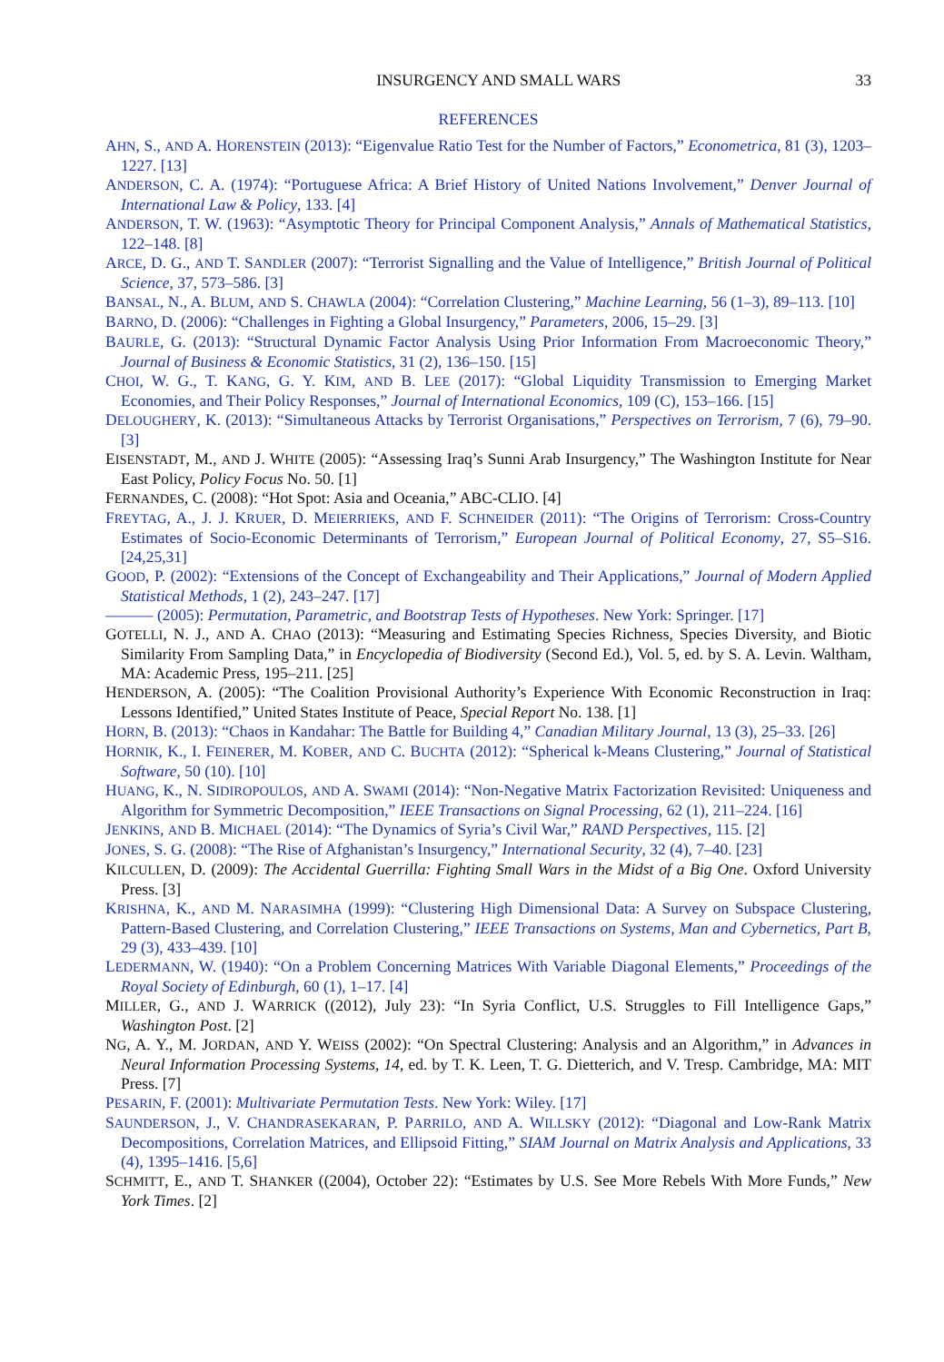INSURGENCY AND SMALL WARS 33
REFERENCES
AHN, S., AND A. HORENSTEIN (2013): “Eigenvalue Ratio Test for the Number of Factors,” Econometrica, 81 (3), 1203–1227. [13]
ANDERSON, C. A. (1974): “Portuguese Africa: A Brief History of United Nations Involvement,” Denver Journal of International Law & Policy, 133. [4]
ANDERSON, T. W. (1963): “Asymptotic Theory for Principal Component Analysis,” Annals of Mathematical Statistics, 122–148. [8]
ARCE, D. G., AND T. SANDLER (2007): “Terrorist Signalling and the Value of Intelligence,” British Journal of Political Science, 37, 573–586. [3]
BANSAL, N., A. BLUM, AND S. CHAWLA (2004): “Correlation Clustering,” Machine Learning, 56 (1–3), 89–113. [10]
BARNO, D. (2006): “Challenges in Fighting a Global Insurgency,” Parameters, 2006, 15–29. [3]
BAURLE, G. (2013): “Structural Dynamic Factor Analysis Using Prior Information From Macroeconomic Theory,” Journal of Business & Economic Statistics, 31 (2), 136–150. [15]
CHOI, W. G., T. KANG, G. Y. KIM, AND B. LEE (2017): “Global Liquidity Transmission to Emerging Market Economies, and Their Policy Responses,” Journal of International Economics, 109 (C), 153–166. [15]
DELOUGHERY, K. (2013): “Simultaneous Attacks by Terrorist Organisations,” Perspectives on Terrorism, 7 (6), 79–90. [3]
EISENSTADT, M., AND J. WHITE (2005): “Assessing Iraq’s Sunni Arab Insurgency,” The Washington Institute for Near East Policy, Policy Focus No. 50. [1]
FERNANDES, C. (2008): “Hot Spot: Asia and Oceania,” ABC-CLIO. [4]
FREYTAG, A., J. J. KRUER, D. MEIERRIEKS, AND F. SCHNEIDER (2011): “The Origins of Terrorism: Cross-Country Estimates of Socio-Economic Determinants of Terrorism,” European Journal of Political Economy, 27, S5–S16. [24,25,31]
GOOD, P. (2002): “Extensions of the Concept of Exchangeability and Their Applications,” Journal of Modern Applied Statistical Methods, 1 (2), 243–247. [17]
——— (2005): Permutation, Parametric, and Bootstrap Tests of Hypotheses. New York: Springer. [17]
GOTELLI, N. J., AND A. CHAO (2013): “Measuring and Estimating Species Richness, Species Diversity, and Biotic Similarity From Sampling Data,” in Encyclopedia of Biodiversity (Second Ed.), Vol. 5, ed. by S. A. Levin. Waltham, MA: Academic Press, 195–211. [25]
HENDERSON, A. (2005): “The Coalition Provisional Authority’s Experience With Economic Reconstruction in Iraq: Lessons Identified,” United States Institute of Peace, Special Report No. 138. [1]
HORN, B. (2013): “Chaos in Kandahar: The Battle for Building 4,” Canadian Military Journal, 13 (3), 25–33. [26]
HORNIK, K., I. FEINERER, M. KOBER, AND C. BUCHTA (2012): “Spherical k-Means Clustering,” Journal of Statistical Software, 50 (10). [10]
HUANG, K., N. SIDIROPOULOS, AND A. SWAMI (2014): “Non-Negative Matrix Factorization Revisited: Uniqueness and Algorithm for Symmetric Decomposition,” IEEE Transactions on Signal Processing, 62 (1), 211–224. [16]
JENKINS, AND B. MICHAEL (2014): “The Dynamics of Syria’s Civil War,” RAND Perspectives, 115. [2]
JONES, S. G. (2008): “The Rise of Afghanistan’s Insurgency,” International Security, 32 (4), 7–40. [23]
KILCULLEN, D. (2009): The Accidental Guerrilla: Fighting Small Wars in the Midst of a Big One. Oxford University Press. [3]
KRISHNA, K., AND M. NARASIMHA (1999): “Clustering High Dimensional Data: A Survey on Subspace Clustering, Pattern-Based Clustering, and Correlation Clustering,” IEEE Transactions on Systems, Man and Cybernetics, Part B, 29 (3), 433–439. [10]
LEDERMANN, W. (1940): “On a Problem Concerning Matrices With Variable Diagonal Elements,” Proceedings of the Royal Society of Edinburgh, 60 (1), 1–17. [4]
MILLER, G., AND J. WARRICK ((2012), July 23): “In Syria Conflict, U.S. Struggles to Fill Intelligence Gaps,” Washington Post. [2]
NG, A. Y., M. JORDAN, AND Y. WEISS (2002): “On Spectral Clustering: Analysis and an Algorithm,” in Advances in Neural Information Processing Systems, 14, ed. by T. K. Leen, T. G. Dietterich, and V. Tresp. Cambridge, MA: MIT Press. [7]
PESARIN, F. (2001): Multivariate Permutation Tests. New York: Wiley. [17]
SAUNDERSON, J., V. CHANDRASEKARAN, P. PARRILO, AND A. WILLSKY (2012): “Diagonal and Low-Rank Matrix Decompositions, Correlation Matrices, and Ellipsoid Fitting,” SIAM Journal on Matrix Analysis and Applications, 33 (4), 1395–1416. [5,6]
SCHMITT, E., AND T. SHANKER ((2004), October 22): “Estimates by U.S. See More Rebels With More Funds,” New York Times. [2]